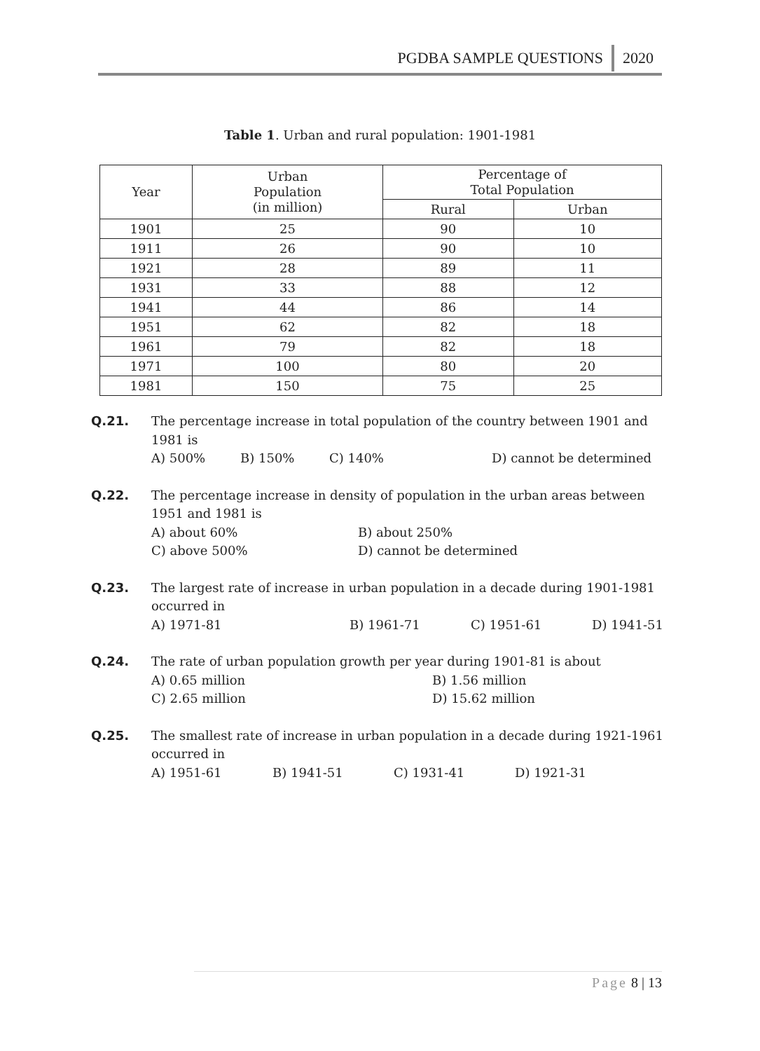PGDBA SAMPLE QUESTIONS 2020
Table 1. Urban and rural population: 1901-1981
| Year | Urban Population (in million) | Percentage of Total Population | |
| --- | --- | --- | --- |
| | | Rural | Urban |
| 1901 | 25 | 90 | 10 |
| 1911 | 26 | 90 | 10 |
| 1921 | 28 | 89 | 11 |
| 1931 | 33 | 88 | 12 |
| 1941 | 44 | 86 | 14 |
| 1951 | 62 | 82 | 18 |
| 1961 | 79 | 82 | 18 |
| 1971 | 100 | 80 | 20 |
| 1981 | 150 | 75 | 25 |
Q.21. The percentage increase in total population of the country between 1901 and 1981 is
A) 500% B) 150% C) 140% D) cannot be determined
Q.22. The percentage increase in density of population in the urban areas between 1951 and 1981 is
A) about 60% B) about 250%
C) above 500% D) cannot be determined
Q.23. The largest rate of increase in urban population in a decade during 1901-1981 occurred in
A) 1971-81 B) 1961-71 C) 1951-61 D) 1941-51
Q.24. The rate of urban population growth per year during 1901-81 is about
A) 0.65 million B) 1.56 million
C) 2.65 million D) 15.62 million
Q.25. The smallest rate of increase in urban population in a decade during 1921-1961 occurred in
A) 1951-61 B) 1941-51 C) 1931-41 D) 1921-31
Page 8 | 13